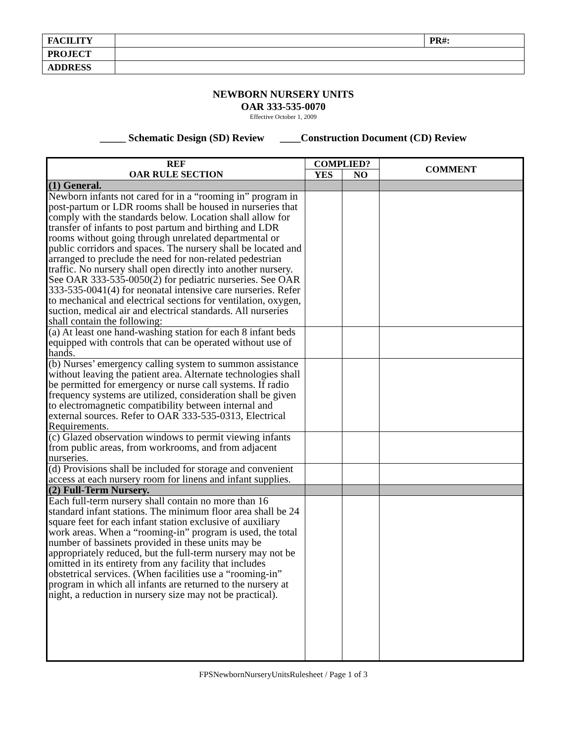| FACILITY | | PR#: |
| PROJECT | | |
| ADDRESS | | |
NEWBORN NURSERY UNITS
OAR 333-535-0070
Effective October 1, 2009
_____ Schematic Design (SD) Review ____Construction Document (CD) Review
| REF OAR RULE SECTION | COMPLIED? | | COMMENT |
| --- | --- | --- | --- |
| | YES | NO | |
| (1) General. | | | |
| Newborn infants not cared for in a “rooming in” program in post-partum or LDR rooms shall be housed in nurseries that comply with the standards below. Location shall allow for transfer of infants to post partum and birthing and LDR rooms without going through unrelated departmental or public corridors and spaces. The nursery shall be located and arranged to preclude the need for non-related pedestrian traffic. No nursery shall open directly into another nursery. See OAR 333-535-0050(2) for pediatric nurseries. See OAR 333-535-0041(4) for neonatal intensive care nurseries. Refer to mechanical and electrical sections for ventilation, oxygen, suction, medical air and electrical standards. All nurseries shall contain the following: | | | |
| (a) At least one hand-washing station for each 8 infant beds equipped with controls that can be operated without use of hands. | | | |
| (b) Nurses’ emergency calling system to summon assistance without leaving the patient area. Alternate technologies shall be permitted for emergency or nurse call systems. If radio frequency systems are utilized, consideration shall be given to electromagnetic compatibility between internal and external sources. Refer to OAR 333-535-0313, Electrical Requirements. | | | |
| (c) Glazed observation windows to permit viewing infants from public areas, from workrooms, and from adjacent nurseries. | | | |
| (d) Provisions shall be included for storage and convenient access at each nursery room for linens and infant supplies. | | | |
| (2) Full-Term Nursery. | | | |
| Each full-term nursery shall contain no more than 16 standard infant stations. The minimum floor area shall be 24 square feet for each infant station exclusive of auxiliary work areas. When a “rooming-in” program is used, the total number of bassinets provided in these units may be appropriately reduced, but the full-term nursery may not be omitted in its entirety from any facility that includes obstetrical services. (When facilities use a “rooming-in” program in which all infants are returned to the nursery at night, a reduction in nursery size may not be practical). | | | |
FPSNewbornNurseryUnitsRulesheet / Page 1 of 3